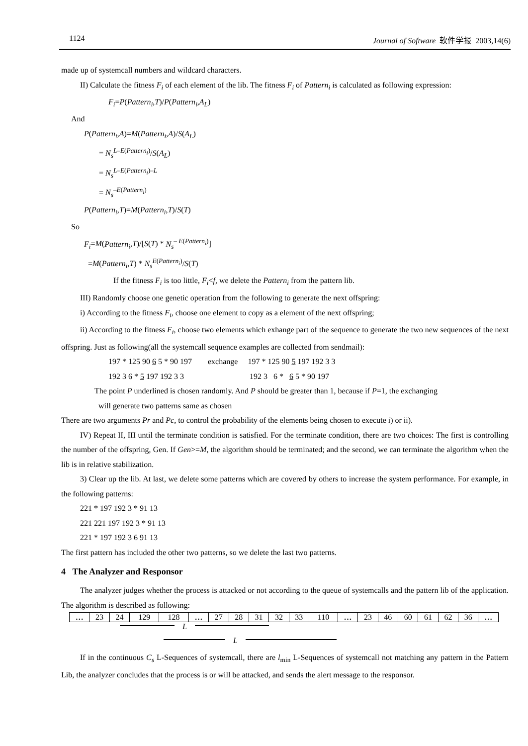1124 Journal of Software 软件学报 2003,14(6)
made up of systemcall numbers and wildcard characters.
II) Calculate the fitness F<sub>i</sub> of each element of the lib. The fitness F<sub>i</sub> of Pattern<sub>i</sub> is calculated as following expression:
F<sub>i</sub>=P(Pattern<sub>i</sub>,T)/P(Pattern<sub>i</sub>,A<sub>L</sub>)
And
P(Pattern<sub>i</sub>,A)=M(Pattern<sub>i</sub>,A)/S(A<sub>L</sub>)
= N<sub>s</sub><sup>L–E(Pattern<sub>i</sub>)</sup>/S(A<sub>L</sub>)
= N<sub>s</sub><sup>L–E(Pattern<sub>i</sub>)–L</sup>
= N<sub>s</sub><sup>–E(Pattern<sub>i</sub>)</sup>
P(Pattern<sub>i</sub>,T)=M(Pattern<sub>i</sub>,T)/S(T)
So
F<sub>i</sub>=M(Pattern<sub>i</sub>,T)/[S(T) * N<sub>s</sub><sup>– E(Pattern<sub>i</sub>)</sup>]
=M(Pattern<sub>i</sub>,T) * N<sub>s</sub><sup>E(Pattern<sub>i</sub>)</sup>/S(T)
If the fitness F<sub>i</sub> is too little, F<sub>i</sub><f, we delete the Pattern<sub>i</sub> from the pattern lib.
III) Randomly choose one genetic operation from the following to generate the next offspring:
i) According to the fitness F<sub>i</sub>, choose one element to copy as a element of the next offspring;
ii) According to the fitness F<sub>i</sub>, choose two elements which exhange part of the sequence to generate the two new sequences of the next offspring. Just as following(all the systemcall sequence examples are collected from sendmail):
197 * 125 90 6 5 * 90 197 exchange 197 * 125 90 5 197 192 3 3
192 3 6 * 5 197 192 3 3 192 3 6 * 6 5 * 90 197
The point P underlined is chosen randomly. And P should be greater than 1, because if P=1, the exchanging
will generate two patterns same as chosen
There are two arguments Pr and Pc, to control the probability of the elements being chosen to execute i) or ii).
IV) Repeat II, III until the terminate condition is satisfied. For the terminate condition, there are two choices: The first is controlling the number of the offspring, Gen. If Gen>=M, the algorithm should be terminated; and the second, we can terminate the algorithm when the lib is in relative stabilization.
3) Clear up the lib. At last, we delete some patterns which are covered by others to increase the system performance. For example, in the following patterns:
221 * 197 192 3 * 91 13
221 221 197 192 3 * 91 13
221 * 197 192 3 6 91 13
The first pattern has included the other two patterns, so we delete the last two patterns.
4 The Analyzer and Responsor
The analyzer judges whether the process is attacked or not according to the queue of systemcalls and the pattern lib of the application. The algorithm is described as following:
| … | 23 | 24 | 129 | 128 | … | 27 | 28 | 31 | 32 | 33 | 110 | … | 23 | 46 | 60 | 61 | 62 | 36 | … |
L
L
If in the continuous C<sub>s</sub> L-Sequences of systemcall, there are l<sub>min</sub> L-Sequences of systemcall not matching any pattern in the Pattern Lib, the analyzer concludes that the process is or will be attacked, and sends the alert message to the responsor.